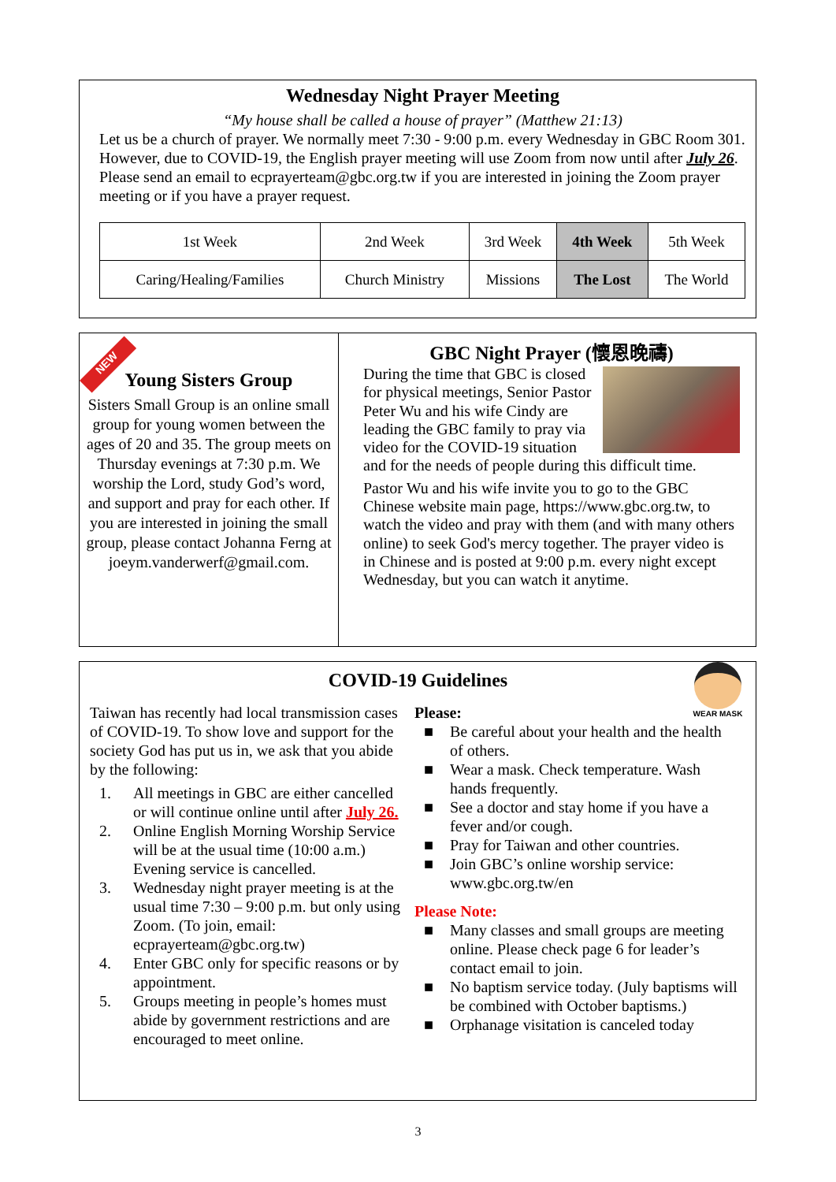Wednesday Night Prayer Meeting
“My house shall be called a house of prayer” (Matthew 21:13)
Let us be a church of prayer. We normally meet 7:30 - 9:00 p.m. every Wednesday in GBC Room 301. However, due to COVID-19, the English prayer meeting will use Zoom from now until after July 26. Please send an email to ecprayerteam@gbc.org.tw if you are interested in joining the Zoom prayer meeting or if you have a prayer request.
| 1st Week | 2nd Week | 3rd Week | 4th Week | 5th Week |
| Caring/Healing/Families | Church Ministry | Missions | The Lost | The World |
NEW
Young Sisters Group
Sisters Small Group is an online small group for young women between the ages of 20 and 35. The group meets on Thursday evenings at 7:30 p.m. We worship the Lord, study God’s word, and support and pray for each other. If you are interested in joining the small group, please contact Johanna Ferng at joeym.vanderwerf@gmail.com.
GBC Night Prayer (懷恩晚禱)
During the time that GBC is closed for physical meetings, Senior Pastor Peter Wu and his wife Cindy are leading the GBC family to pray via video for the COVID-19 situation and for the needs of people during this difficult time.
Pastor Wu and his wife invite you to go to the GBC Chinese website main page, https://www.gbc.org.tw, to watch the video and pray with them (and with many others online) to seek God's mercy together. The prayer video is in Chinese and is posted at 9:00 p.m. every night except Wednesday, but you can watch it anytime.
COVID-19 Guidelines
Taiwan has recently had local transmission cases of COVID-19. To show love and support for the society God has put us in, we ask that you abide by the following:
1. All meetings in GBC are either cancelled or will continue online until after July 26.
2. Online English Morning Worship Service will be at the usual time (10:00 a.m.) Evening service is cancelled.
3. Wednesday night prayer meeting is at the usual time 7:30 – 9:00 p.m. but only using Zoom. (To join, email: ecprayerteam@gbc.org.tw)
4. Enter GBC only for specific reasons or by appointment.
5. Groups meeting in people’s homes must abide by government restrictions and are encouraged to meet online.
WEAR MASK
Please:
■ Be careful about your health and the health of others.
■ Wear a mask. Check temperature. Wash hands frequently.
■ See a doctor and stay home if you have a fever and/or cough.
■ Pray for Taiwan and other countries.
■ Join GBC’s online worship service: www.gbc.org.tw/en
Please Note:
■ Many classes and small groups are meeting online. Please check page 6 for leader’s contact email to join.
■ No baptism service today. (July baptisms will be combined with October baptisms.)
■ Orphanage visitation is canceled today
3